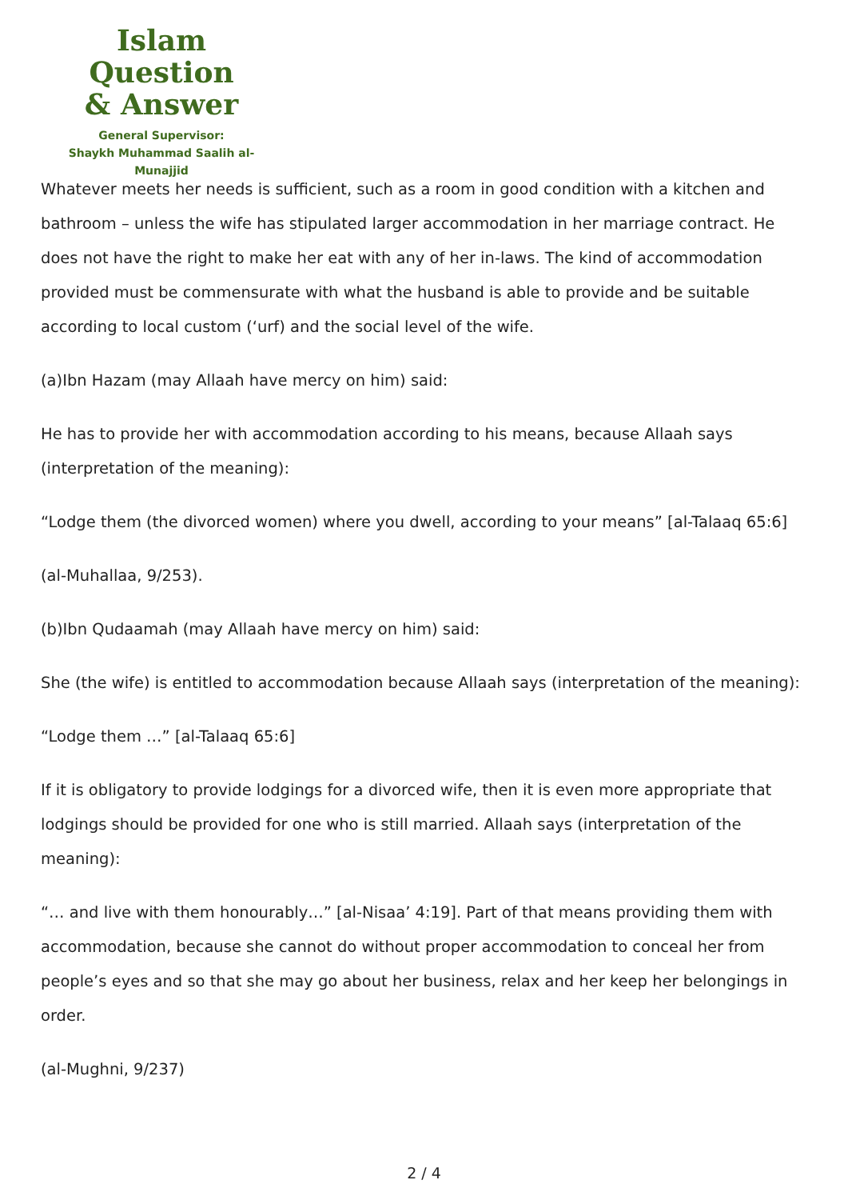Islam Question
& Answer
General Supervisor:
Shaykh Muhammad Saalih al-Munajjid
Whatever meets her needs is sufficient, such as a room in good condition with a kitchen and bathroom – unless the wife has stipulated larger accommodation in her marriage contract. He does not have the right to make her eat with any of her in-laws. The kind of accommodation provided must be commensurate with what the husband is able to provide and be suitable according to local custom (‘urf) and the social level of the wife.
(a)Ibn Hazam (may Allaah have mercy on him) said:
He has to provide her with accommodation according to his means, because Allaah says (interpretation of the meaning):
“Lodge them (the divorced women) where you dwell, according to your means” [al-Talaaq 65:6]
(al-Muhallaa, 9/253).
(b)Ibn Qudaamah (may Allaah have mercy on him) said:
She (the wife) is entitled to accommodation because Allaah says (interpretation of the meaning):
“Lodge them …” [al-Talaaq 65:6]
If it is obligatory to provide lodgings for a divorced wife, then it is even more appropriate that lodgings should be provided for one who is still married. Allaah says (interpretation of the meaning):
“… and live with them honourably…” [al-Nisaa’ 4:19]. Part of that means providing them with accommodation, because she cannot do without proper accommodation to conceal her from people’s eyes and so that she may go about her business, relax and her keep her belongings in order.
(al-Mughni, 9/237)
2 / 4